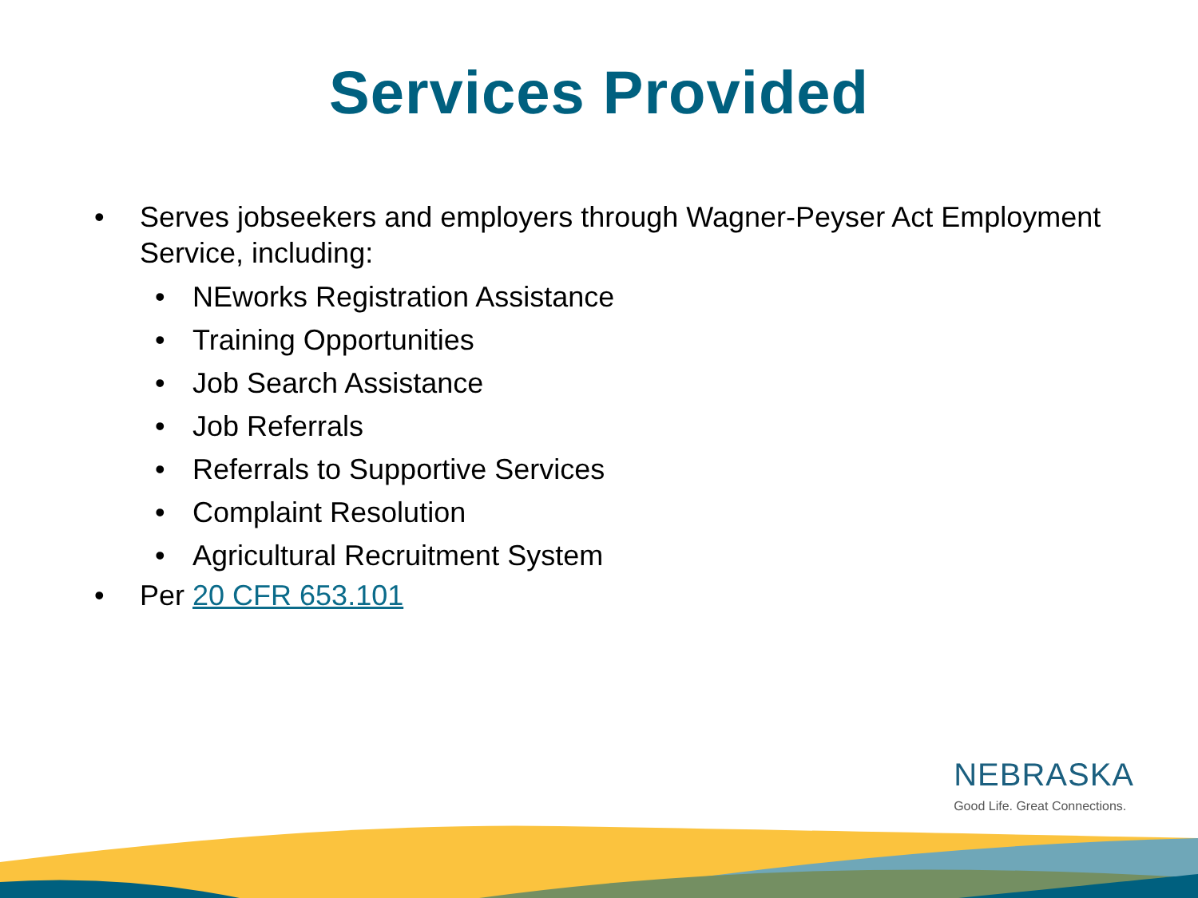Services Provided
• Serves jobseekers and employers through Wagner-Peyser Act Employment Service, including:
• NEworks Registration Assistance
• Training Opportunities
• Job Search Assistance
• Job Referrals
• Referrals to Supportive Services
• Complaint Resolution
• Agricultural Recruitment System
• Per 20 CFR 653.101
NEBRASKA
Good Life. Great Connections.